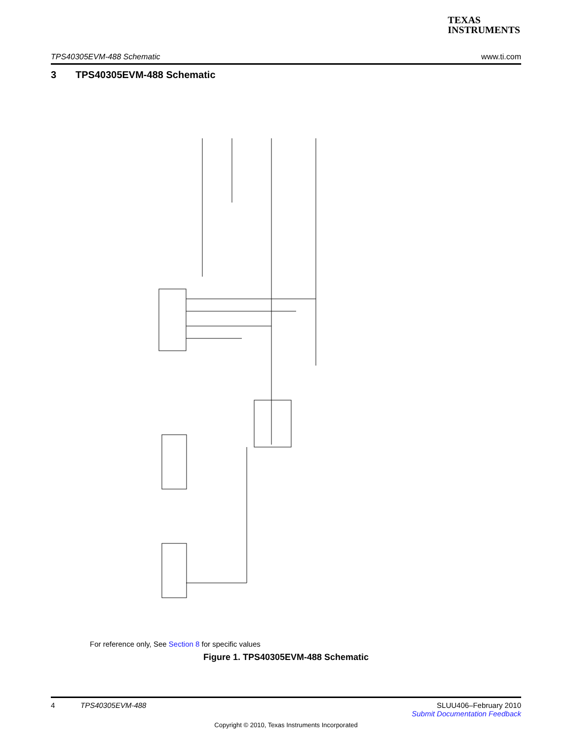TEXAS
INSTRUMENTS
TPS40305EVM-488 Schematic www.ti.com
3 TPS40305EVM-488 Schematic
For reference only, See Section 8 for specific values
Figure 1. TPS40305EVM-488 Schematic
4 TPS40305EVM-488 SLUU406–February 2010
Submit Documentation Feedback
Copyright © 2010, Texas Instruments Incorporated